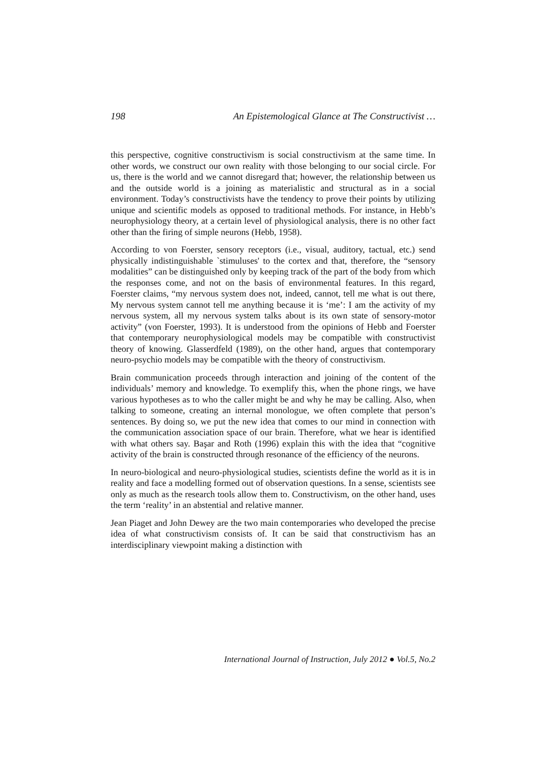198 An Epistemological Glance at The Constructivist …
this perspective, cognitive constructivism is social constructivism at the same time. In other words, we construct our own reality with those belonging to our social circle. For us, there is the world and we cannot disregard that; however, the relationship between us and the outside world is a joining as materialistic and structural as in a social environment. Today’s constructivists have the tendency to prove their points by utilizing unique and scientific models as opposed to traditional methods. For instance, in Hebb’s neurophysiology theory, at a certain level of physiological analysis, there is no other fact other than the firing of simple neurons (Hebb, 1958).
According to von Foerster, sensory receptors (i.e., visual, auditory, tactual, etc.) send physically indistinguishable `stimuluses' to the cortex and that, therefore, the “sensory modalities” can be distinguished only by keeping track of the part of the body from which the responses come, and not on the basis of environmental features. In this regard, Foerster claims, “my nervous system does not, indeed, cannot, tell me what is out there, My nervous system cannot tell me anything because it is ‘me’: I am the activity of my nervous system, all my nervous system talks about is its own state of sensory-motor activity” (von Foerster, 1993). It is understood from the opinions of Hebb and Foerster that contemporary neurophysiological models may be compatible with constructivist theory of knowing. Glasserdfeld (1989), on the other hand, argues that contemporary neuro-psychio models may be compatible with the theory of constructivism.
Brain communication proceeds through interaction and joining of the content of the individuals’ memory and knowledge. To exemplify this, when the phone rings, we have various hypotheses as to who the caller might be and why he may be calling. Also, when talking to someone, creating an internal monologue, we often complete that person’s sentences. By doing so, we put the new idea that comes to our mind in connection with the communication association space of our brain. Therefore, what we hear is identified with what others say. Başar and Roth (1996) explain this with the idea that “cognitive activity of the brain is constructed through resonance of the efficiency of the neurons.
In neuro-biological and neuro-physiological studies, scientists define the world as it is in reality and face a modelling formed out of observation questions. In a sense, scientists see only as much as the research tools allow them to. Constructivism, on the other hand, uses the term ‘reality’ in an abstential and relative manner.
Jean Piaget and John Dewey are the two main contemporaries who developed the precise idea of what constructivism consists of. It can be said that constructivism has an interdisciplinary viewpoint making a distinction with
International Journal of Instruction, July 2012 ● Vol.5, No.2